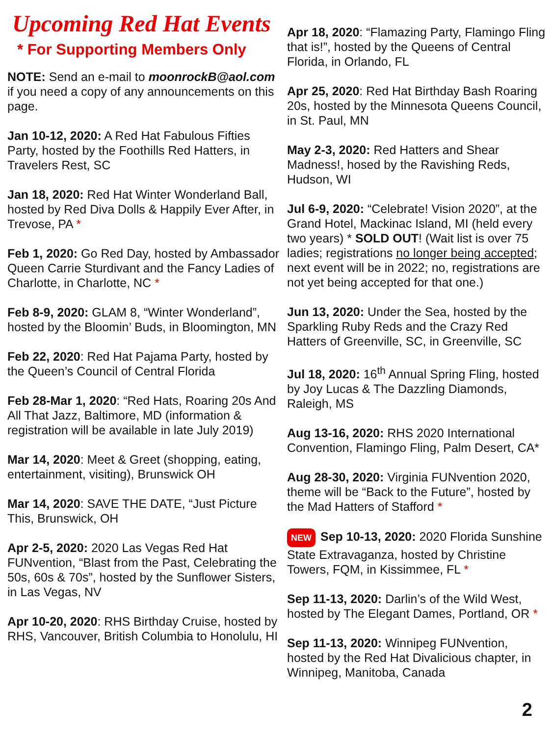Upcoming Red Hat Events
* For Supporting Members Only
NOTE: Send an e-mail to moonrockB@aol.com if you need a copy of any announcements on this page.
Jan 10-12, 2020: A Red Hat Fabulous Fifties Party, hosted by the Foothills Red Hatters, in Travelers Rest, SC
Jan 18, 2020: Red Hat Winter Wonderland Ball, hosted by Red Diva Dolls & Happily Ever After, in Trevose, PA *
Feb 1, 2020: Go Red Day, hosted by Ambassador Queen Carrie Sturdivant and the Fancy Ladies of Charlotte, in Charlotte, NC *
Feb 8-9, 2020: GLAM 8, “Winter Wonderland”, hosted by the Bloomin’ Buds, in Bloomington, MN
Feb 22, 2020: Red Hat Pajama Party, hosted by the Queen’s Council of Central Florida
Feb 28-Mar 1, 2020: “Red Hats, Roaring 20s And All That Jazz, Baltimore, MD (information & registration will be available in late July 2019)
Mar 14, 2020: Meet & Greet (shopping, eating, entertainment, visiting), Brunswick OH
Mar 14, 2020: SAVE THE DATE, “Just Picture This, Brunswick, OH
Apr 2-5, 2020: 2020 Las Vegas Red Hat FUNvention, “Blast from the Past, Celebrating the 50s, 60s & 70s”, hosted by the Sunflower Sisters, in Las Vegas, NV
Apr 10-20, 2020: RHS Birthday Cruise, hosted by RHS, Vancouver, British Columbia to Honolulu, HI
Apr 18, 2020: “Flamazing Party, Flamingo Fling that is!”, hosted by the Queens of Central Florida, in Orlando, FL
Apr 25, 2020: Red Hat Birthday Bash Roaring 20s, hosted by the Minnesota Queens Council, in St. Paul, MN
May 2-3, 2020: Red Hatters and Shear Madness!, hosed by the Ravishing Reds, Hudson, WI
Jul 6-9, 2020: “Celebrate! Vision 2020”, at the Grand Hotel, Mackinac Island, MI (held every two years) * SOLD OUT! (Wait list is over 75 ladies; registrations no longer being accepted; next event will be in 2022; no, registrations are not yet being accepted for that one.)
Jun 13, 2020: Under the Sea, hosted by the Sparkling Ruby Reds and the Crazy Red Hatters of Greenville, SC, in Greenville, SC
Jul 18, 2020: 16<sup>th</sup> Annual Spring Fling, hosted by Joy Lucas & The Dazzling Diamonds, Raleigh, MS
Aug 13-16, 2020: RHS 2020 International Convention, Flamingo Fling, Palm Desert, CA*
Aug 28-30, 2020: Virginia FUNvention 2020, theme will be “Back to the Future”, hosted by the Mad Hatters of Stafford *
NEW Sep 10-13, 2020: 2020 Florida Sunshine State Extravaganza, hosted by Christine Towers, FQM, in Kissimmee, FL *
Sep 11-13, 2020: Darlin’s of the Wild West, hosted by The Elegant Dames, Portland, OR *
Sep 11-13, 2020: Winnipeg FUNvention, hosted by the Red Hat Divalicious chapter, in Winnipeg, Manitoba, Canada
2